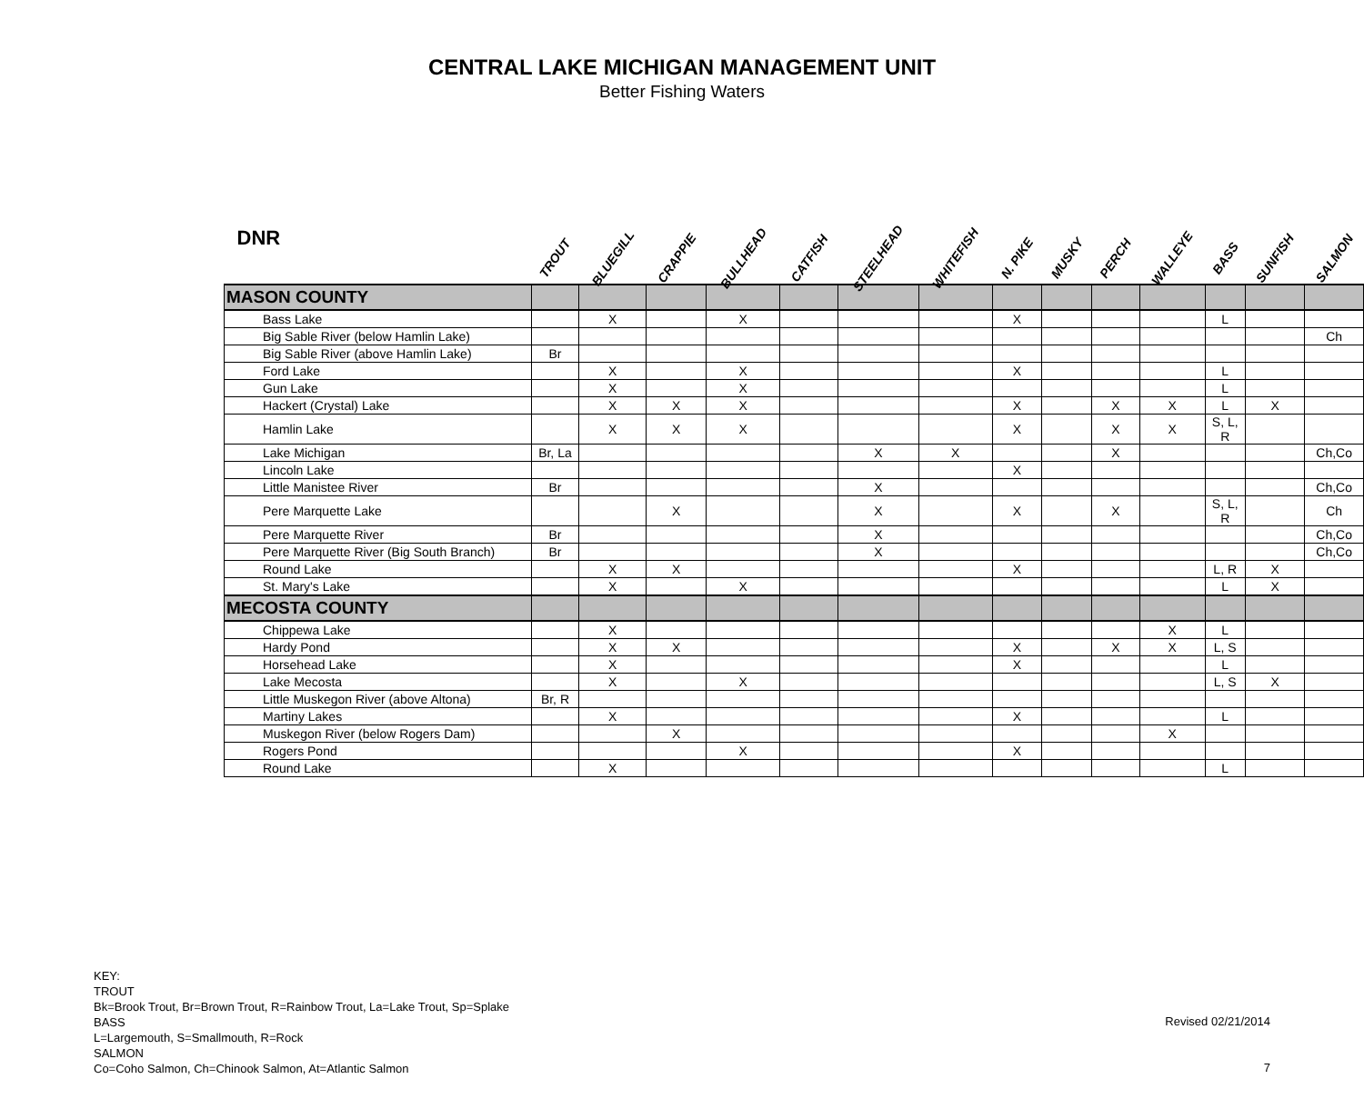CENTRAL LAKE MICHIGAN MANAGEMENT UNIT
Better Fishing Waters
| DNR | TROUT | BLUEGILL | CRAPPIE | BULLHEAD | CATFISH | STEELHEAD | WHITEFISH | N. PIKE | MUSKY | PERCH | WALLEYE | BASS | SUNFISH | SALMON |
| --- | --- | --- | --- | --- | --- | --- | --- | --- | --- | --- | --- | --- | --- | --- |
| MASON COUNTY | | | | | | | | | | | | | | |
| Bass Lake | | X | | X | | | | X | | | | L | | |
| Big Sable River (below Hamlin Lake) | | | | | | | | | | | | | | Ch |
| Big Sable River (above Hamlin Lake) | Br | | | | | | | | | | | | | |
| Ford Lake | | X | | X | | | | X | | | | L | | |
| Gun Lake | | X | | X | | | | | | | | L | | |
| Hackert (Crystal) Lake | | X | X | X | | | | X | | X | X | L | X | |
| Hamlin Lake | | X | X | X | | | | X | | X | X | S, L, R | | |
| Lake Michigan | Br, La | | | | | X | X | | | X | | | | Ch,Co |
| Lincoln Lake | | | | | | | | X | | | | | | |
| Little Manistee River | Br | | | | | X | | | | | | | | Ch,Co |
| Pere Marquette Lake | | | X | | | X | | X | | X | | S, L, R | | Ch |
| Pere Marquette River | Br | | | | | X | | | | | | | | Ch,Co |
| Pere Marquette River (Big South Branch) | Br | | | | | X | | | | | | | | Ch,Co |
| Round Lake | | X | X | | | | | X | | | | L, R | X | |
| St. Mary's Lake | | X | | X | | | | | | | | L | X | |
| MECOSTA COUNTY | | | | | | | | | | | | | | |
| Chippewa Lake | | X | | | | | | | | | X | L | | |
| Hardy Pond | | X | X | | | | | X | | X | X | L, S | | |
| Horsehead Lake | | X | | | | | | X | | | | L | | |
| Lake Mecosta | | X | | X | | | | | | | | L, S | X | |
| Little Muskegon River (above Altona) | Br, R | | | | | | | | | | | | | |
| Martiny Lakes | | X | | | | | | X | | | | L | | |
| Muskegon River (below Rogers Dam) | | | X | | | | | | | | X | | | |
| Rogers Pond | | | | X | | | | X | | | | | | |
| Round Lake | | X | | | | | | | | | | L | | |
KEY:
TROUT
Bk=Brook Trout, Br=Brown Trout, R=Rainbow Trout, La=Lake Trout, Sp=Splake
BASS
L=Largemouth, S=Smallmouth, R=Rock
SALMON
Co=Coho Salmon, Ch=Chinook Salmon, At=Atlantic Salmon
Revised 02/21/2014
7